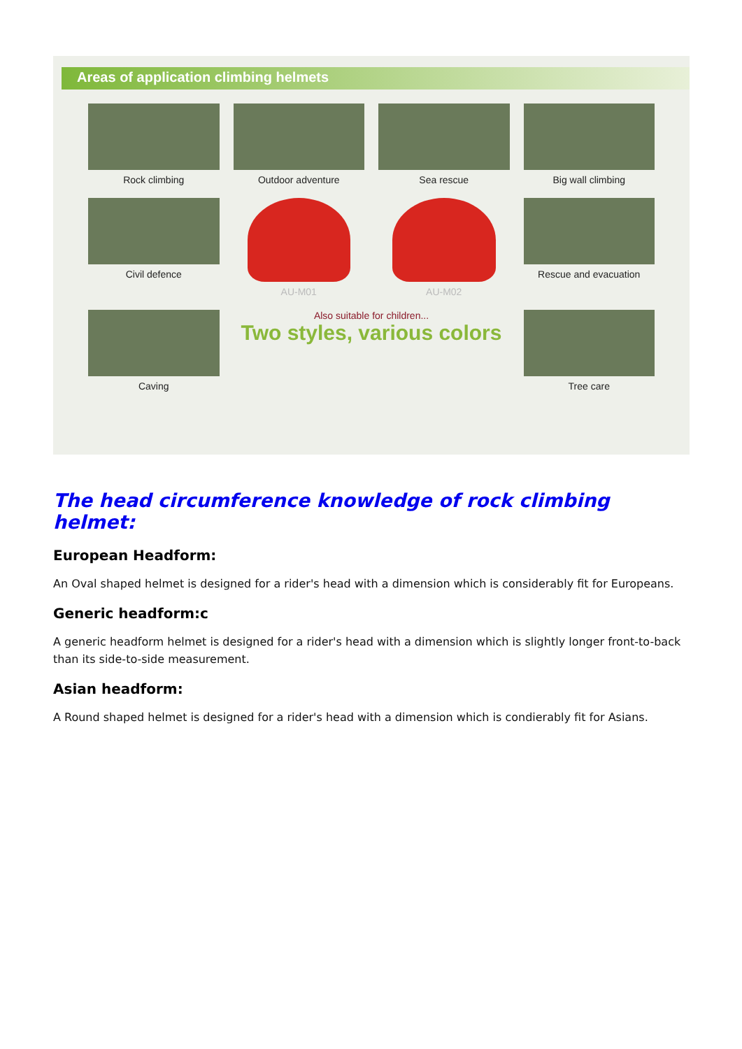Areas of application climbing helmets
Rock climbing
Outdoor adventure
Sea rescue
Big wall climbing
Civil defence
AU-M01
AU-M02
Rescue and evacuation
Caving
Also suitable for children...
Two styles, various colors
Tree care
The head circumference knowledge of rock climbing helmet:
European Headform:
An Oval shaped helmet is designed for a rider's head with a dimension which is considerably fit for Europeans.
Generic headform:c
A generic headform helmet is designed for a rider's head with a dimension which is slightly longer front-to-back than its side-to-side measurement.
Asian headform:
A Round shaped helmet is designed for a rider's head with a dimension which is condierably fit for Asians.